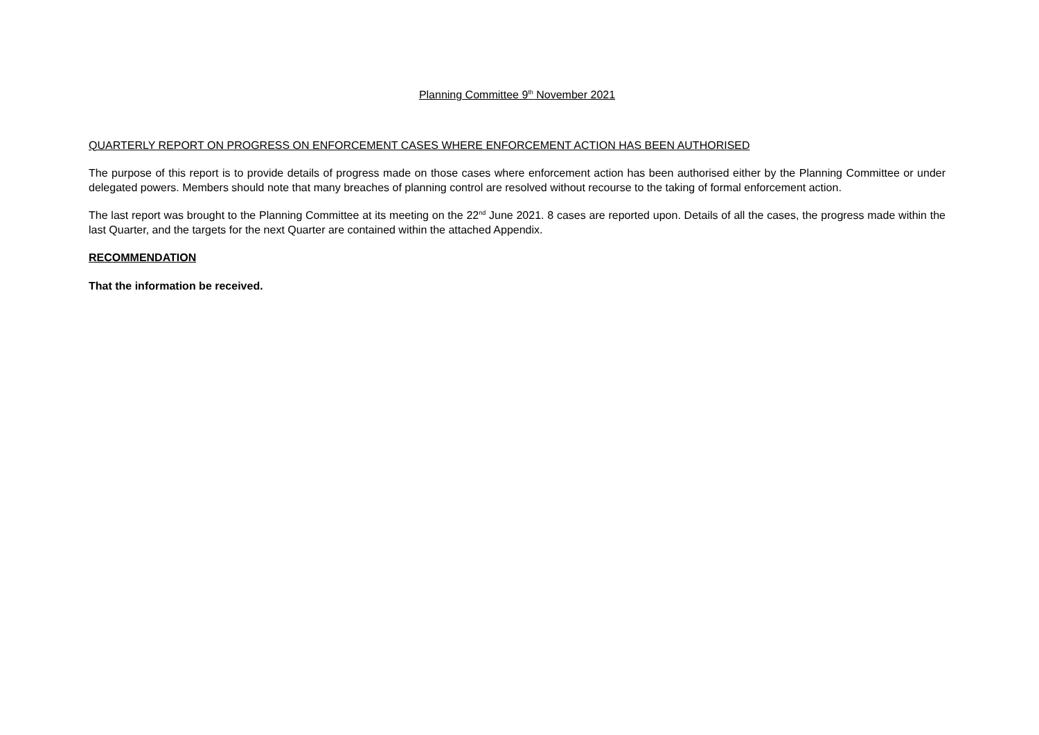Planning Committee 9<sup>th</sup> November 2021
QUARTERLY REPORT ON PROGRESS ON ENFORCEMENT CASES WHERE ENFORCEMENT ACTION HAS BEEN AUTHORISED
The purpose of this report is to provide details of progress made on those cases where enforcement action has been authorised either by the Planning Committee or under delegated powers. Members should note that many breaches of planning control are resolved without recourse to the taking of formal enforcement action.
The last report was brought to the Planning Committee at its meeting on the 22<sup>nd</sup> June 2021. 8 cases are reported upon. Details of all the cases, the progress made within the last Quarter, and the targets for the next Quarter are contained within the attached Appendix.
RECOMMENDATION
That the information be received.